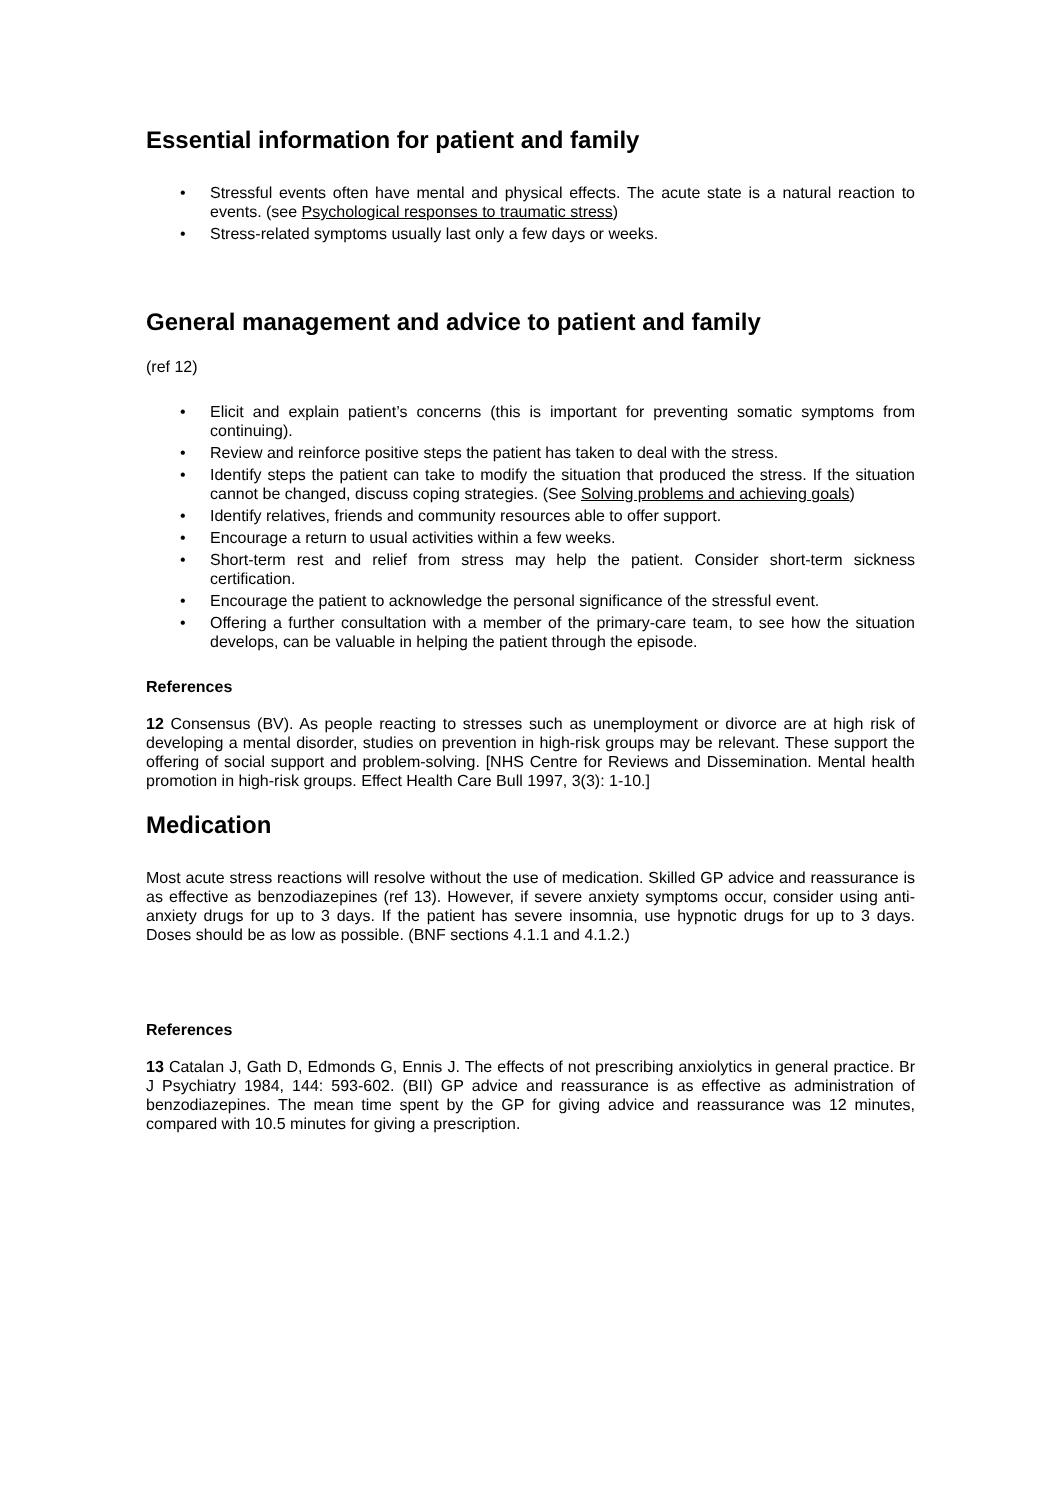Essential information for patient and family
• Stressful events often have mental and physical effects. The acute state is a natural reaction to events. (see Psychological responses to traumatic stress)
• Stress-related symptoms usually last only a few days or weeks.
General management and advice to patient and family
(ref 12)
• Elicit and explain patient’s concerns (this is important for preventing somatic symptoms from continuing).
• Review and reinforce positive steps the patient has taken to deal with the stress.
• Identify steps the patient can take to modify the situation that produced the stress. If the situation cannot be changed, discuss coping strategies. (See Solving problems and achieving goals)
• Identify relatives, friends and community resources able to offer support.
• Encourage a return to usual activities within a few weeks.
• Short-term rest and relief from stress may help the patient. Consider short-term sickness certification.
• Encourage the patient to acknowledge the personal significance of the stressful event.
• Offering a further consultation with a member of the primary-care team, to see how the situation develops, can be valuable in helping the patient through the episode.
References
12 Consensus (BV). As people reacting to stresses such as unemployment or divorce are at high risk of developing a mental disorder, studies on prevention in high-risk groups may be relevant. These support the offering of social support and problem-solving. [NHS Centre for Reviews and Dissemination. Mental health promotion in high-risk groups. Effect Health Care Bull 1997, 3(3): 1-10.]
Medication
Most acute stress reactions will resolve without the use of medication. Skilled GP advice and reassurance is as effective as benzodiazepines (ref 13). However, if severe anxiety symptoms occur, consider using anti-anxiety drugs for up to 3 days. If the patient has severe insomnia, use hypnotic drugs for up to 3 days. Doses should be as low as possible. (BNF sections 4.1.1 and 4.1.2.)
References
13 Catalan J, Gath D, Edmonds G, Ennis J. The effects of not prescribing anxiolytics in general practice. Br J Psychiatry 1984, 144: 593-602. (BII) GP advice and reassurance is as effective as administration of benzodiazepines. The mean time spent by the GP for giving advice and reassurance was 12 minutes, compared with 10.5 minutes for giving a prescription.